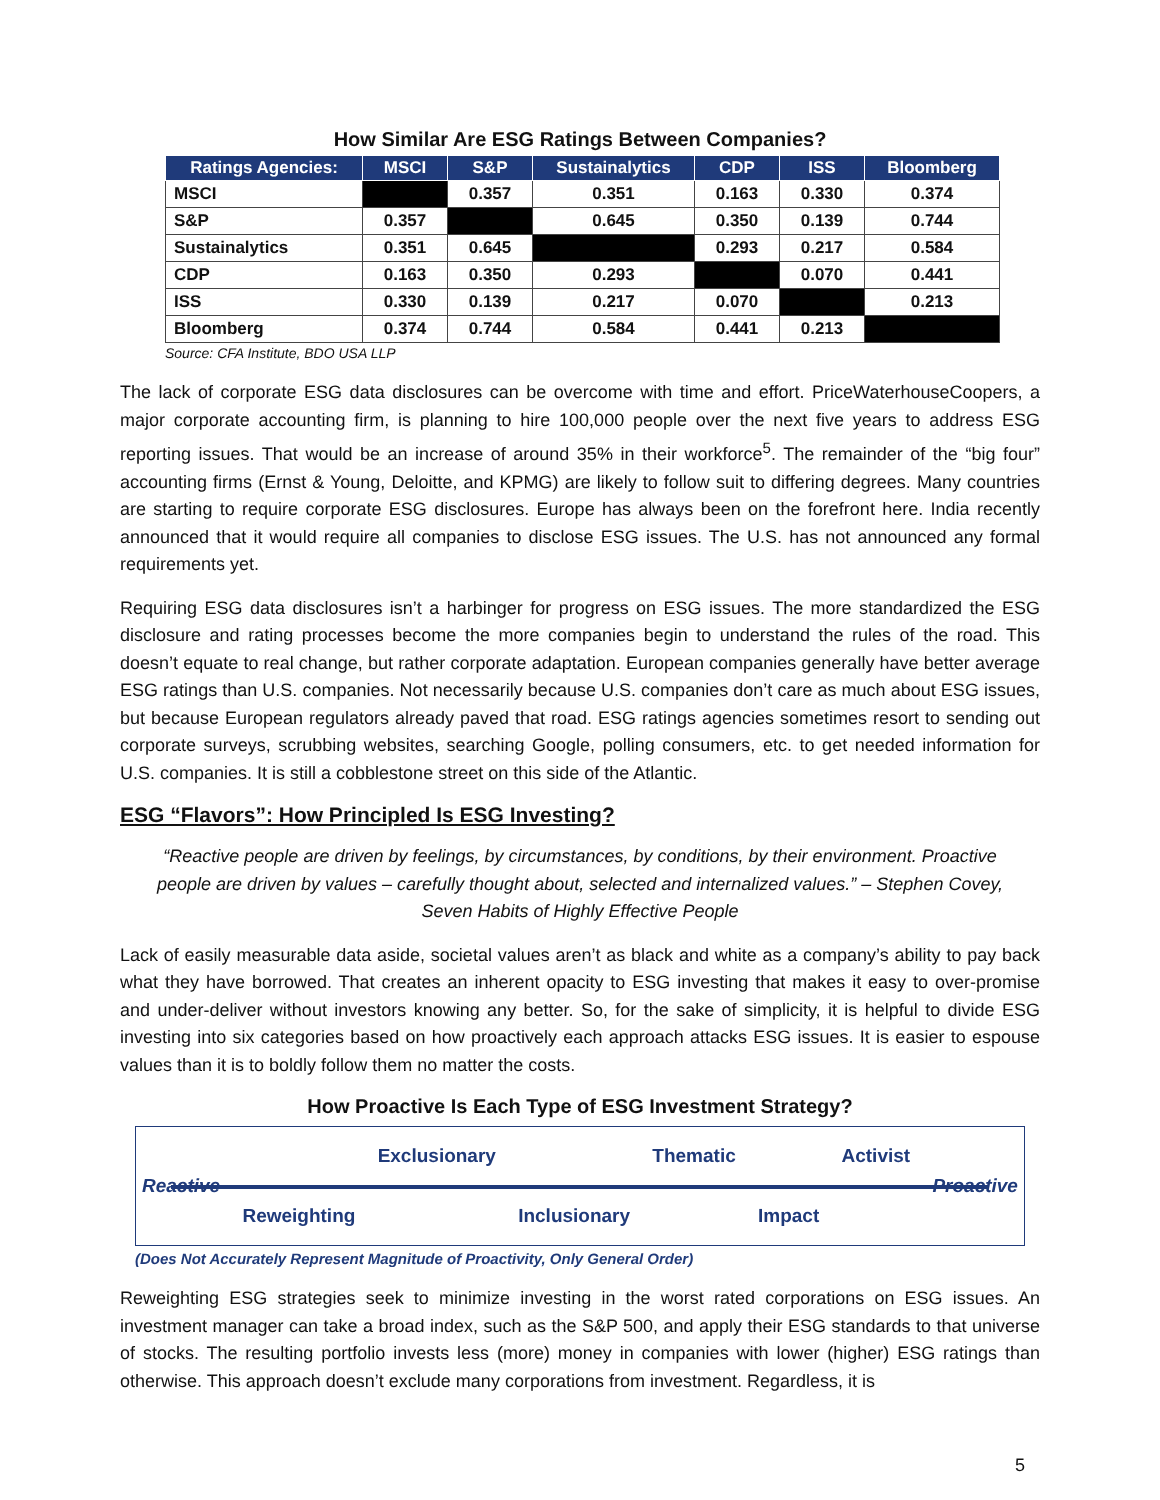How Similar Are ESG Ratings Between Companies?
| Ratings Agencies: | MSCI | S&P | Sustainalytics | CDP | ISS | Bloomberg |
| --- | --- | --- | --- | --- | --- | --- |
| MSCI | | 0.357 | 0.351 | 0.163 | 0.330 | 0.374 |
| S&P | 0.357 | | 0.645 | 0.350 | 0.139 | 0.744 |
| Sustainalytics | 0.351 | 0.645 | | 0.293 | 0.217 | 0.584 |
| CDP | 0.163 | 0.350 | 0.293 | | 0.070 | 0.441 |
| ISS | 0.330 | 0.139 | 0.217 | 0.070 | | 0.213 |
| Bloomberg | 0.374 | 0.744 | 0.584 | 0.441 | 0.213 | |
Source: CFA Institute, BDO USA LLP
The lack of corporate ESG data disclosures can be overcome with time and effort. PriceWaterhouseCoopers, a major corporate accounting firm, is planning to hire 100,000 people over the next five years to address ESG reporting issues. That would be an increase of around 35% in their workforce<sup>5</sup>. The remainder of the “big four” accounting firms (Ernst & Young, Deloitte, and KPMG) are likely to follow suit to differing degrees. Many countries are starting to require corporate ESG disclosures. Europe has always been on the forefront here. India recently announced that it would require all companies to disclose ESG issues. The U.S. has not announced any formal requirements yet.
Requiring ESG data disclosures isn’t a harbinger for progress on ESG issues. The more standardized the ESG disclosure and rating processes become the more companies begin to understand the rules of the road. This doesn’t equate to real change, but rather corporate adaptation. European companies generally have better average ESG ratings than U.S. companies. Not necessarily because U.S. companies don’t care as much about ESG issues, but because European regulators already paved that road. ESG ratings agencies sometimes resort to sending out corporate surveys, scrubbing websites, searching Google, polling consumers, etc. to get needed information for U.S. companies. It is still a cobblestone street on this side of the Atlantic.
ESG “Flavors”: How Principled Is ESG Investing?
“Reactive people are driven by feelings, by circumstances, by conditions, by their environment. Proactive people are driven by values – carefully thought about, selected and internalized values.” – Stephen Covey, Seven Habits of Highly Effective People
Lack of easily measurable data aside, societal values aren’t as black and white as a company’s ability to pay back what they have borrowed. That creates an inherent opacity to ESG investing that makes it easy to over-promise and under-deliver without investors knowing any better. So, for the sake of simplicity, it is helpful to divide ESG investing into six categories based on how proactively each approach attacks ESG issues. It is easier to espouse values than it is to boldly follow them no matter the costs.
How Proactive Is Each Type of ESG Investment Strategy?
Reactive Reweighting Exclusionary Inclusionary Thematic Impact Activist Proactive
(Does Not Accurately Represent Magnitude of Proactivity, Only General Order)
Reweighting ESG strategies seek to minimize investing in the worst rated corporations on ESG issues. An investment manager can take a broad index, such as the S&P 500, and apply their ESG standards to that universe of stocks. The resulting portfolio invests less (more) money in companies with lower (higher) ESG ratings than otherwise. This approach doesn’t exclude many corporations from investment. Regardless, it is
5